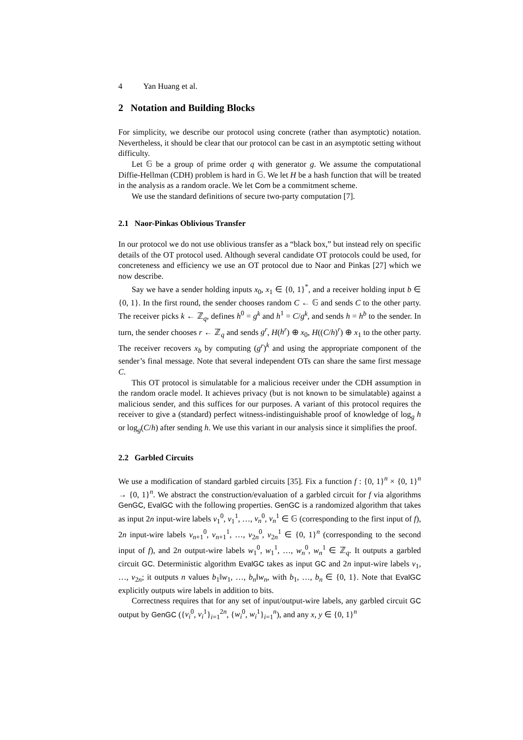4 Yan Huang et al.
2 Notation and Building Blocks
For simplicity, we describe our protocol using concrete (rather than asymptotic) notation. Nevertheless, it should be clear that our protocol can be cast in an asymptotic setting without difficulty.
Let 𝔾 be a group of prime order q with generator g. We assume the computational Diffie-Hellman (CDH) problem is hard in 𝔾. We let H be a hash function that will be treated in the analysis as a random oracle. We let Com be a commitment scheme.
We use the standard definitions of secure two-party computation [7].
2.1 Naor-Pinkas Oblivious Transfer
In our protocol we do not use oblivious transfer as a “black box,” but instead rely on specific details of the OT protocol used. Although several candidate OT protocols could be used, for concreteness and efficiency we use an OT protocol due to Naor and Pinkas [27] which we now describe.
Say we have a sender holding inputs x<sub>0</sub>, x<sub>1</sub> ∈ {0, 1}<sup>*</sup>, and a receiver holding input b ∈ {0, 1}. In the first round, the sender chooses random C ← 𝔾 and sends C to the other party. The receiver picks k ← ℤ<sub>q</sub>, defines h<sup>0</sup> = g<sup>k</sup> and h<sup>1</sup> = C/g<sup>k</sup>, and sends h = h<sup>b</sup> to the sender. In turn, the sender chooses r ← ℤ<sub>q</sub> and sends g<sup>r</sup>, H(h<sup>r</sup>) ⊕ x<sub>0</sub>, H((C/h)<sup>r</sup>) ⊕ x<sub>1</sub> to the other party. The receiver recovers x<sub>b</sub> by computing (g<sup>r</sup>)<sup>k</sup> and using the appropriate component of the sender’s final message. Note that several independent OTs can share the same first message C.
This OT protocol is simulatable for a malicious receiver under the CDH assumption in the random oracle model. It achieves privacy (but is not known to be simulatable) against a malicious sender, and this suffices for our purposes. A variant of this protocol requires the receiver to give a (standard) perfect witness-indistinguishable proof of knowledge of log<sub>g</sub> h or log<sub>g</sub>(C/h) after sending h. We use this variant in our analysis since it simplifies the proof.
2.2 Garbled Circuits
We use a modification of standard garbled circuits [35]. Fix a function f : {0, 1}<sup>n</sup> × {0, 1}<sup>n</sup> → {0, 1}<sup>n</sup>. We abstract the construction/evaluation of a garbled circuit for f via algorithms GenGC, EvalGC with the following properties. GenGC is a randomized algorithm that takes as input 2n input-wire labels v<sub>1</sub><sup>0</sup>, v<sub>1</sub><sup>1</sup>, …, v<sub>n</sub><sup>0</sup>, v<sub>n</sub><sup>1</sup> ∈ 𝔾 (corresponding to the first input of f), 2n input-wire labels v<sub>n+1</sub><sup>0</sup>, v<sub>n+1</sub><sup>1</sup>, …, v<sub>2n</sub><sup>0</sup>, v<sub>2n</sub><sup>1</sup> ∈ {0, 1}<sup>n</sup> (corresponding to the second input of f), and 2n output-wire labels w<sub>1</sub><sup>0</sup>, w<sub>1</sub><sup>1</sup>, …, w<sub>n</sub><sup>0</sup>, w<sub>n</sub><sup>1</sup> ∈ ℤ<sub>q</sub>. It outputs a garbled circuit GC. Deterministic algorithm EvalGC takes as input GC and 2n input-wire labels v<sub>1</sub>, …, v<sub>2n</sub>; it outputs n values b<sub>1</sub>‖w<sub>1</sub>, …, b<sub>n</sub>‖w<sub>n</sub>, with b<sub>1</sub>, …, b<sub>n</sub> ∈ {0, 1}. Note that EvalGC explicitly outputs wire labels in addition to bits.
Correctness requires that for any set of input/output-wire labels, any garbled circuit GC output by GenGC ({v<sub>i</sub><sup>0</sup>, v<sub>i</sub><sup>1</sup>}<sub>i=1</sub><sup>2n</sup>, {w<sub>i</sub><sup>0</sup>, w<sub>i</sub><sup>1</sup>}<sub>i=1</sub><sup>n</sup>), and any x, y ∈ {0, 1}<sup>n</sup>